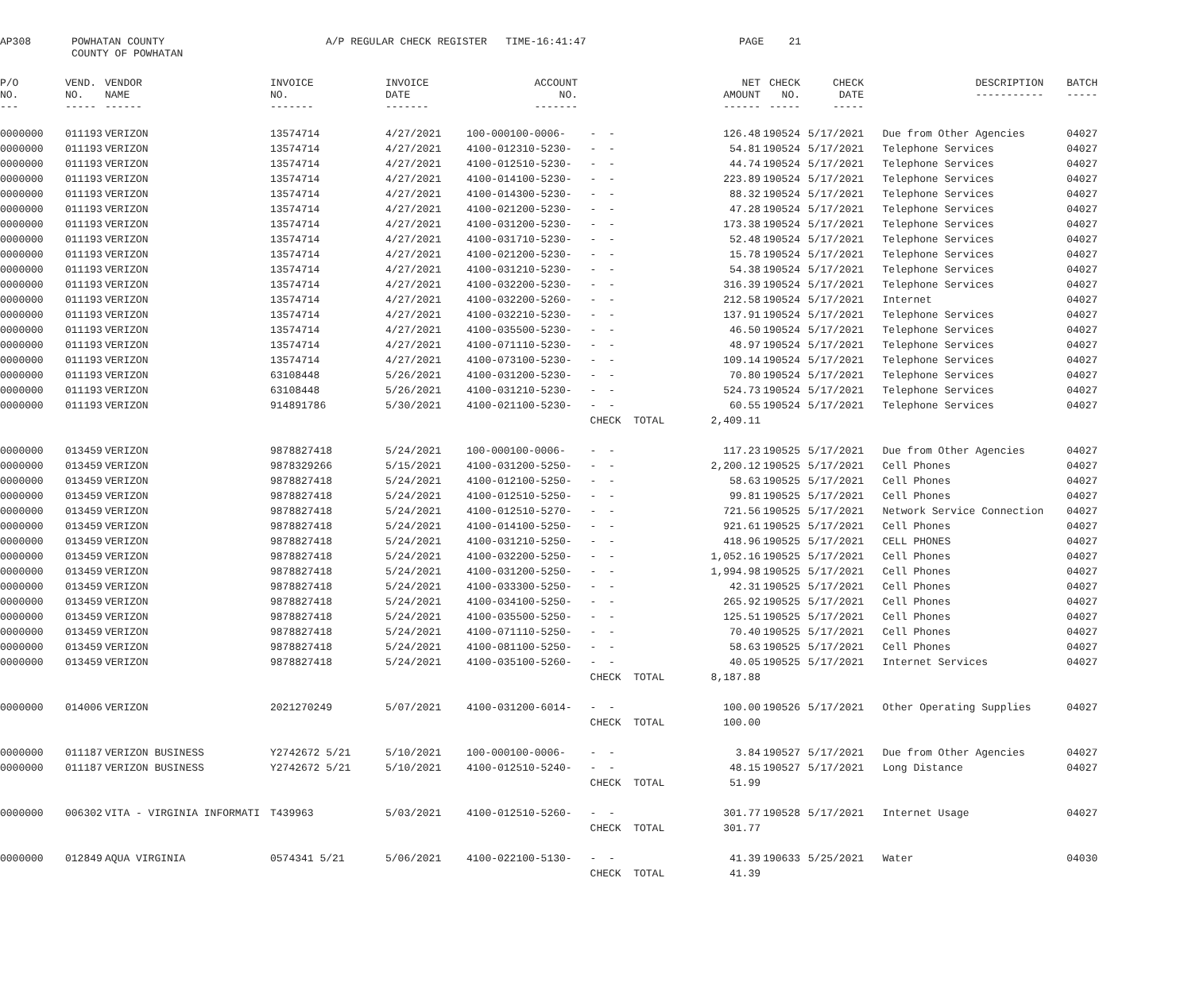AP308
POWHATAN COUNTY COUNTY OF POWHATAN
A/P REGULAR CHECK REGISTER TIME-16:41:47
PAGE 21
| P/O NO. --- | VEND. NO. ----- | VENDOR NAME ------ | INVOICE NO. ------- | INVOICE DATE ------- | ACCOUNT NO. ------- | | NET AMOUNT ------ | CHECK NO. ----- | CHECK DATE ----- | DESCRIPTION ----------- | BATCH ----- |
| --- | --- | --- | --- | --- | --- | --- | --- | --- | --- | --- | --- |
| 0000000 | 011193 | VERIZON | 13574714 | 4/27/2021 | 100-000100-0006- | - - | 126.48 | 190524 | 5/17/2021 | Due from Other Agencies | 04027 |
| 0000000 | 011193 | VERIZON | 13574714 | 4/27/2021 | 4100-012310-5230- | - - | 54.81 | 190524 | 5/17/2021 | Telephone Services | 04027 |
| 0000000 | 011193 | VERIZON | 13574714 | 4/27/2021 | 4100-012510-5230- | - - | 44.74 | 190524 | 5/17/2021 | Telephone Services | 04027 |
| 0000000 | 011193 | VERIZON | 13574714 | 4/27/2021 | 4100-014100-5230- | - - | 223.89 | 190524 | 5/17/2021 | Telephone Services | 04027 |
| 0000000 | 011193 | VERIZON | 13574714 | 4/27/2021 | 4100-014300-5230- | - - | 88.32 | 190524 | 5/17/2021 | Telephone Services | 04027 |
| 0000000 | 011193 | VERIZON | 13574714 | 4/27/2021 | 4100-021200-5230- | - - | 47.28 | 190524 | 5/17/2021 | Telephone Services | 04027 |
| 0000000 | 011193 | VERIZON | 13574714 | 4/27/2021 | 4100-031200-5230- | - - | 173.38 | 190524 | 5/17/2021 | Telephone Services | 04027 |
| 0000000 | 011193 | VERIZON | 13574714 | 4/27/2021 | 4100-031710-5230- | - - | 52.48 | 190524 | 5/17/2021 | Telephone Services | 04027 |
| 0000000 | 011193 | VERIZON | 13574714 | 4/27/2021 | 4100-021200-5230- | - - | 15.78 | 190524 | 5/17/2021 | Telephone Services | 04027 |
| 0000000 | 011193 | VERIZON | 13574714 | 4/27/2021 | 4100-031210-5230- | - - | 54.38 | 190524 | 5/17/2021 | Telephone Services | 04027 |
| 0000000 | 011193 | VERIZON | 13574714 | 4/27/2021 | 4100-032200-5230- | - - | 316.39 | 190524 | 5/17/2021 | Telephone Services | 04027 |
| 0000000 | 011193 | VERIZON | 13574714 | 4/27/2021 | 4100-032200-5260- | - - | 212.58 | 190524 | 5/17/2021 | Internet | 04027 |
| 0000000 | 011193 | VERIZON | 13574714 | 4/27/2021 | 4100-032210-5230- | - - | 137.91 | 190524 | 5/17/2021 | Telephone Services | 04027 |
| 0000000 | 011193 | VERIZON | 13574714 | 4/27/2021 | 4100-035500-5230- | - - | 46.50 | 190524 | 5/17/2021 | Telephone Services | 04027 |
| 0000000 | 011193 | VERIZON | 13574714 | 4/27/2021 | 4100-071110-5230- | - - | 48.97 | 190524 | 5/17/2021 | Telephone Services | 04027 |
| 0000000 | 011193 | VERIZON | 13574714 | 4/27/2021 | 4100-073100-5230- | - - | 109.14 | 190524 | 5/17/2021 | Telephone Services | 04027 |
| 0000000 | 011193 | VERIZON | 63108448 | 5/26/2021 | 4100-031200-5230- | - - | 70.80 | 190524 | 5/17/2021 | Telephone Services | 04027 |
| 0000000 | 011193 | VERIZON | 63108448 | 5/26/2021 | 4100-031210-5230- | - - | 524.73 | 190524 | 5/17/2021 | Telephone Services | 04027 |
| 0000000 | 011193 | VERIZON | 914891786 | 5/30/2021 | 4100-021100-5230- | - - | 60.55 | 190524 | 5/17/2021 | Telephone Services | 04027 |
| | | | | | | CHECK TOTAL | 2,409.11 | | | | |
| 0000000 | 013459 | VERIZON | 9878827418 | 5/24/2021 | 100-000100-0006- | - - | 117.23 | 190525 | 5/17/2021 | Due from Other Agencies | 04027 |
| 0000000 | 013459 | VERIZON | 9878329266 | 5/15/2021 | 4100-031200-5250- | - - | 2,200.12 | 190525 | 5/17/2021 | Cell Phones | 04027 |
| 0000000 | 013459 | VERIZON | 9878827418 | 5/24/2021 | 4100-012100-5250- | - - | 58.63 | 190525 | 5/17/2021 | Cell Phones | 04027 |
| 0000000 | 013459 | VERIZON | 9878827418 | 5/24/2021 | 4100-012510-5250- | - - | 99.81 | 190525 | 5/17/2021 | Cell Phones | 04027 |
| 0000000 | 013459 | VERIZON | 9878827418 | 5/24/2021 | 4100-012510-5270- | - - | 721.56 | 190525 | 5/17/2021 | Network Service Connection | 04027 |
| 0000000 | 013459 | VERIZON | 9878827418 | 5/24/2021 | 4100-014100-5250- | - - | 921.61 | 190525 | 5/17/2021 | Cell Phones | 04027 |
| 0000000 | 013459 | VERIZON | 9878827418 | 5/24/2021 | 4100-031210-5250- | - - | 418.96 | 190525 | 5/17/2021 | CELL PHONES | 04027 |
| 0000000 | 013459 | VERIZON | 9878827418 | 5/24/2021 | 4100-032200-5250- | - - | 1,052.16 | 190525 | 5/17/2021 | Cell Phones | 04027 |
| 0000000 | 013459 | VERIZON | 9878827418 | 5/24/2021 | 4100-031200-5250- | - - | 1,994.98 | 190525 | 5/17/2021 | Cell Phones | 04027 |
| 0000000 | 013459 | VERIZON | 9878827418 | 5/24/2021 | 4100-033300-5250- | - - | 42.31 | 190525 | 5/17/2021 | Cell Phones | 04027 |
| 0000000 | 013459 | VERIZON | 9878827418 | 5/24/2021 | 4100-034100-5250- | - - | 265.92 | 190525 | 5/17/2021 | Cell Phones | 04027 |
| 0000000 | 013459 | VERIZON | 9878827418 | 5/24/2021 | 4100-035500-5250- | - - | 125.51 | 190525 | 5/17/2021 | Cell Phones | 04027 |
| 0000000 | 013459 | VERIZON | 9878827418 | 5/24/2021 | 4100-071110-5250- | - - | 70.40 | 190525 | 5/17/2021 | Cell Phones | 04027 |
| 0000000 | 013459 | VERIZON | 9878827418 | 5/24/2021 | 4100-081100-5250- | - - | 58.63 | 190525 | 5/17/2021 | Cell Phones | 04027 |
| 0000000 | 013459 | VERIZON | 9878827418 | 5/24/2021 | 4100-035100-5260- | - - | 40.05 | 190525 | 5/17/2021 | Internet Services | 04027 |
| | | | | | | CHECK TOTAL | 8,187.88 | | | | |
| 0000000 | 014006 | VERIZON | 2021270249 | 5/07/2021 | 4100-031200-6014- | - - | 100.00 | 190526 | 5/17/2021 | Other Operating Supplies | 04027 |
| | | | | | | CHECK TOTAL | 100.00 | | | | |
| 0000000 | 011187 | VERIZON BUSINESS | Y2742672 5/21 | 5/10/2021 | 100-000100-0006- | - - | 3.84 | 190527 | 5/17/2021 | Due from Other Agencies | 04027 |
| 0000000 | 011187 | VERIZON BUSINESS | Y2742672 5/21 | 5/10/2021 | 4100-012510-5240- | - - | 48.15 | 190527 | 5/17/2021 | Long Distance | 04027 |
| | | | | | | CHECK TOTAL | 51.99 | | | | |
| 0000000 | 006302 | VITA - VIRGINIA INFORMATI | T439963 | 5/03/2021 | 4100-012510-5260- | - - | 301.77 | 190528 | 5/17/2021 | Internet Usage | 04027 |
| | | | | | | CHECK TOTAL | 301.77 | | | | |
| 0000000 | 012849 | AQUA VIRGINIA | 0574341 5/21 | 5/06/2021 | 4100-022100-5130- | - - | 41.39 | 190633 | 5/25/2021 | Water | 04030 |
| | | | | | | CHECK TOTAL | 41.39 | | | | |